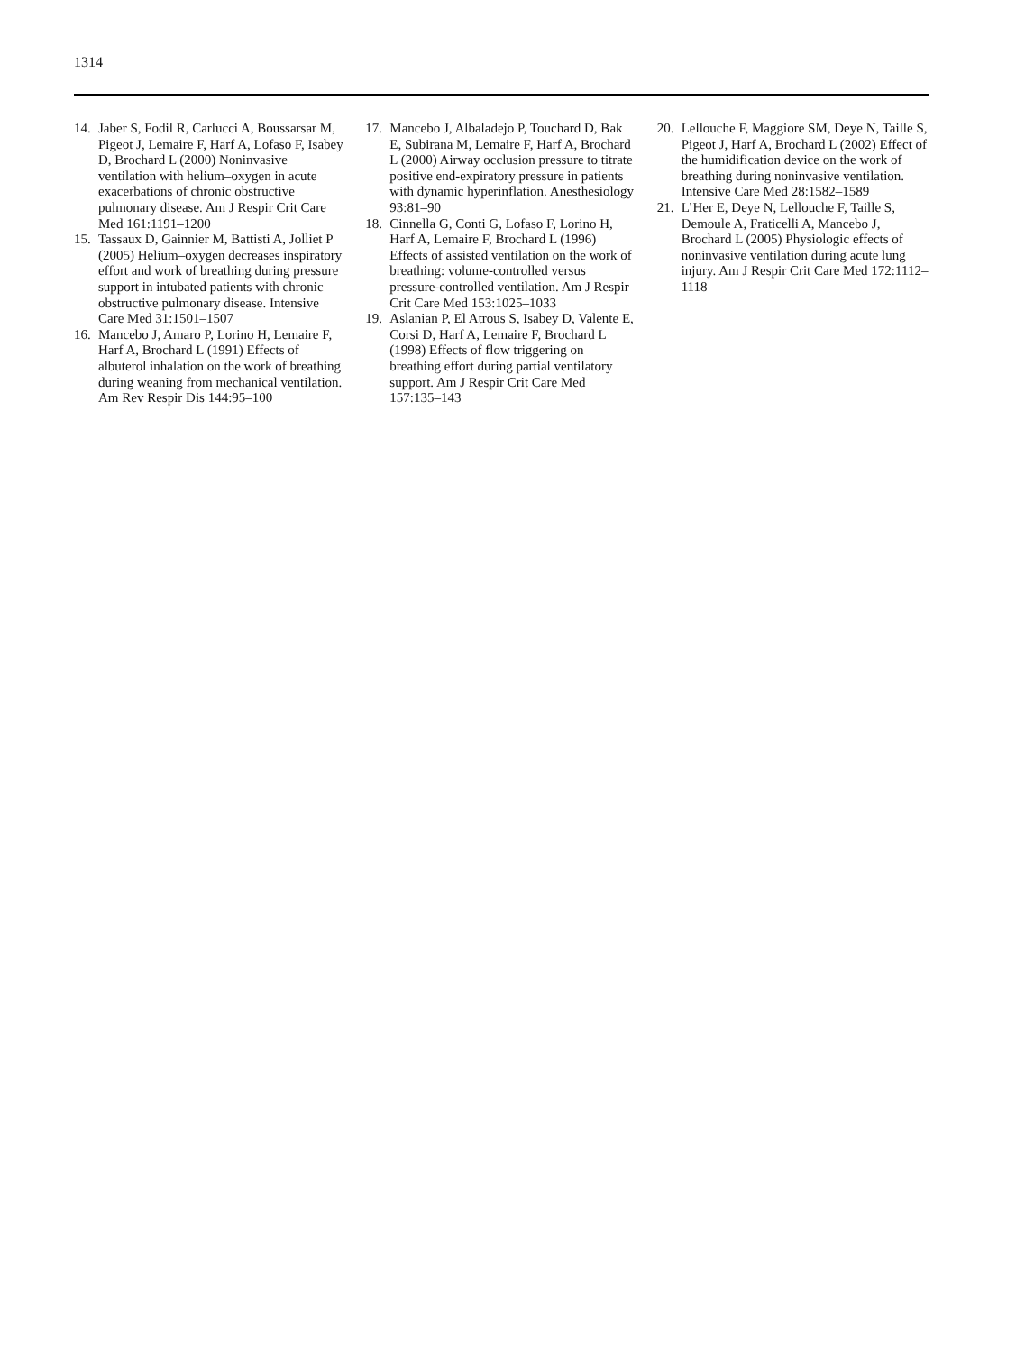1314
14. Jaber S, Fodil R, Carlucci A, Boussarsar M, Pigeot J, Lemaire F, Harf A, Lofaso F, Isabey D, Brochard L (2000) Noninvasive ventilation with helium–oxygen in acute exacerbations of chronic obstructive pulmonary disease. Am J Respir Crit Care Med 161:1191–1200
15. Tassaux D, Gainnier M, Battisti A, Jolliet P (2005) Helium–oxygen decreases inspiratory effort and work of breathing during pressure support in intubated patients with chronic obstructive pulmonary disease. Intensive Care Med 31:1501–1507
16. Mancebo J, Amaro P, Lorino H, Lemaire F, Harf A, Brochard L (1991) Effects of albuterol inhalation on the work of breathing during weaning from mechanical ventilation. Am Rev Respir Dis 144:95–100
17. Mancebo J, Albaladejo P, Touchard D, Bak E, Subirana M, Lemaire F, Harf A, Brochard L (2000) Airway occlusion pressure to titrate positive end-expiratory pressure in patients with dynamic hyperinflation. Anesthesiology 93:81–90
18. Cinnella G, Conti G, Lofaso F, Lorino H, Harf A, Lemaire F, Brochard L (1996) Effects of assisted ventilation on the work of breathing: volume-controlled versus pressure-controlled ventilation. Am J Respir Crit Care Med 153:1025–1033
19. Aslanian P, El Atrous S, Isabey D, Valente E, Corsi D, Harf A, Lemaire F, Brochard L (1998) Effects of flow triggering on breathing effort during partial ventilatory support. Am J Respir Crit Care Med 157:135–143
20. Lellouche F, Maggiore SM, Deye N, Taille S, Pigeot J, Harf A, Brochard L (2002) Effect of the humidification device on the work of breathing during noninvasive ventilation. Intensive Care Med 28:1582–1589
21. L’Her E, Deye N, Lellouche F, Taille S, Demoule A, Fraticelli A, Mancebo J, Brochard L (2005) Physiologic effects of noninvasive ventilation during acute lung injury. Am J Respir Crit Care Med 172:1112–1118